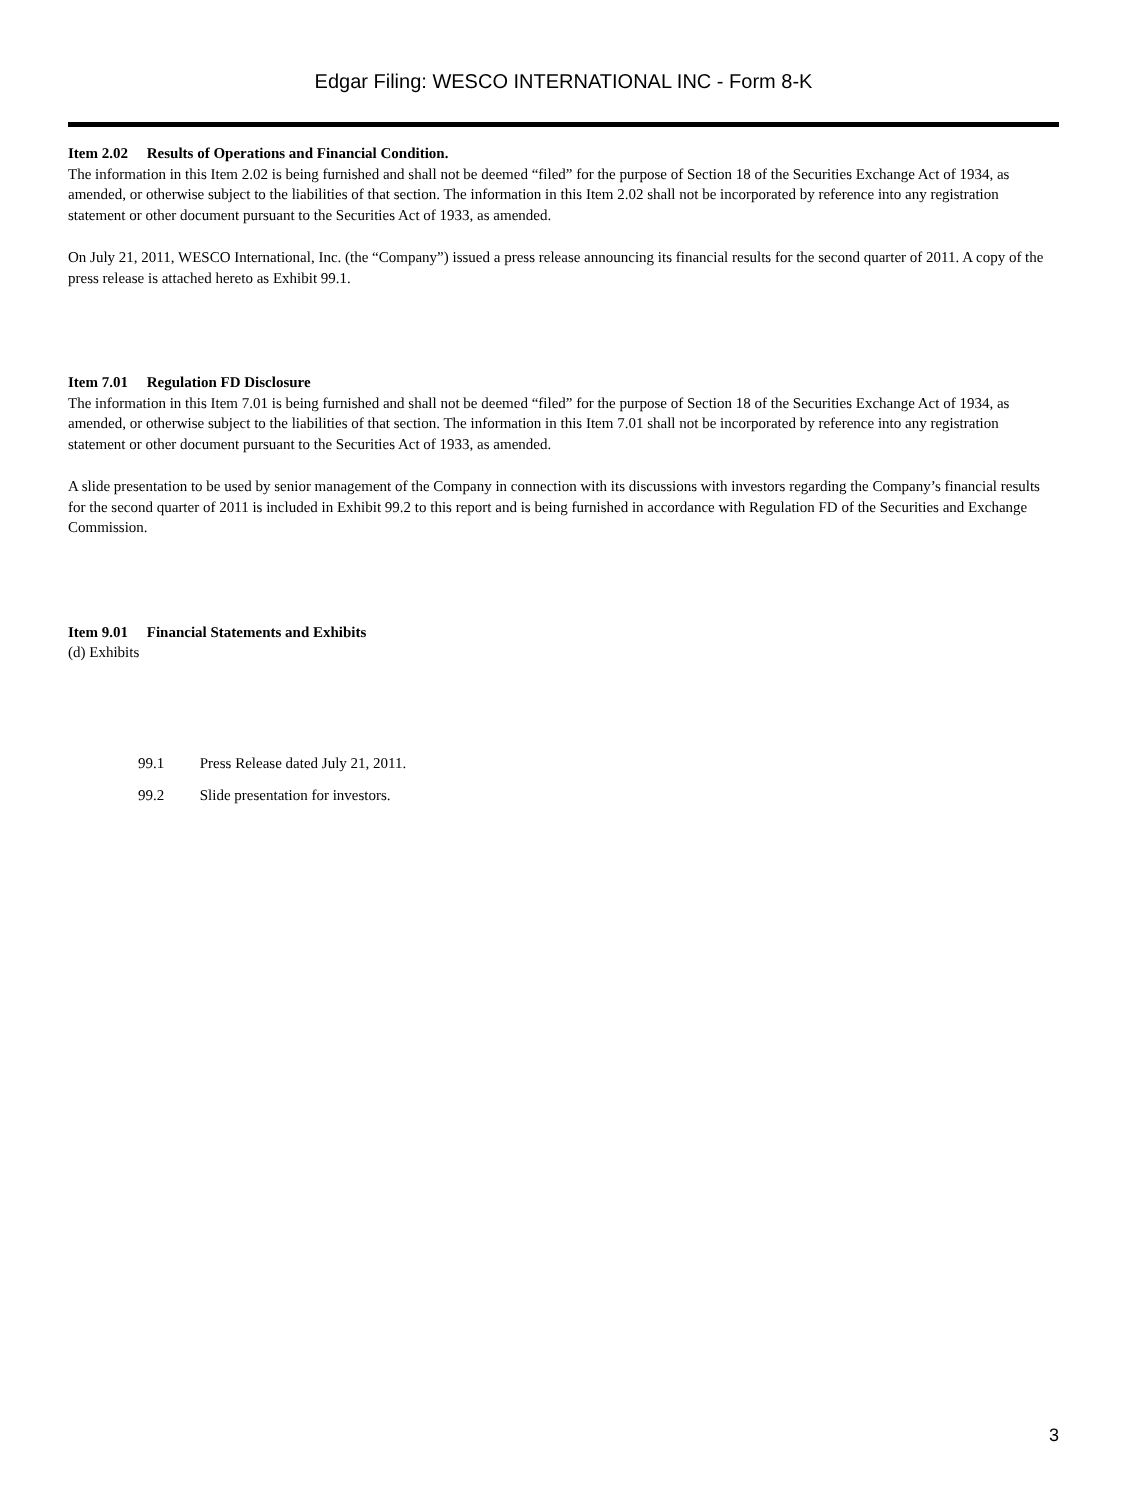Edgar Filing: WESCO INTERNATIONAL INC - Form 8-K
Item 2.02 Results of Operations and Financial Condition.
The information in this Item 2.02 is being furnished and shall not be deemed “filed” for the purpose of Section 18 of the Securities Exchange Act of 1934, as amended, or otherwise subject to the liabilities of that section. The information in this Item 2.02 shall not be incorporated by reference into any registration statement or other document pursuant to the Securities Act of 1933, as amended.
On July 21, 2011, WESCO International, Inc. (the “Company”) issued a press release announcing its financial results for the second quarter of 2011. A copy of the press release is attached hereto as Exhibit 99.1.
Item 7.01 Regulation FD Disclosure
The information in this Item 7.01 is being furnished and shall not be deemed “filed” for the purpose of Section 18 of the Securities Exchange Act of 1934, as amended, or otherwise subject to the liabilities of that section. The information in this Item 7.01 shall not be incorporated by reference into any registration statement or other document pursuant to the Securities Act of 1933, as amended.
A slide presentation to be used by senior management of the Company in connection with its discussions with investors regarding the Company’s financial results for the second quarter of 2011 is included in Exhibit 99.2 to this report and is being furnished in accordance with Regulation FD of the Securities and Exchange Commission.
Item 9.01 Financial Statements and Exhibits
(d) Exhibits
99.1 Press Release dated July 21, 2011.
99.2 Slide presentation for investors.
3